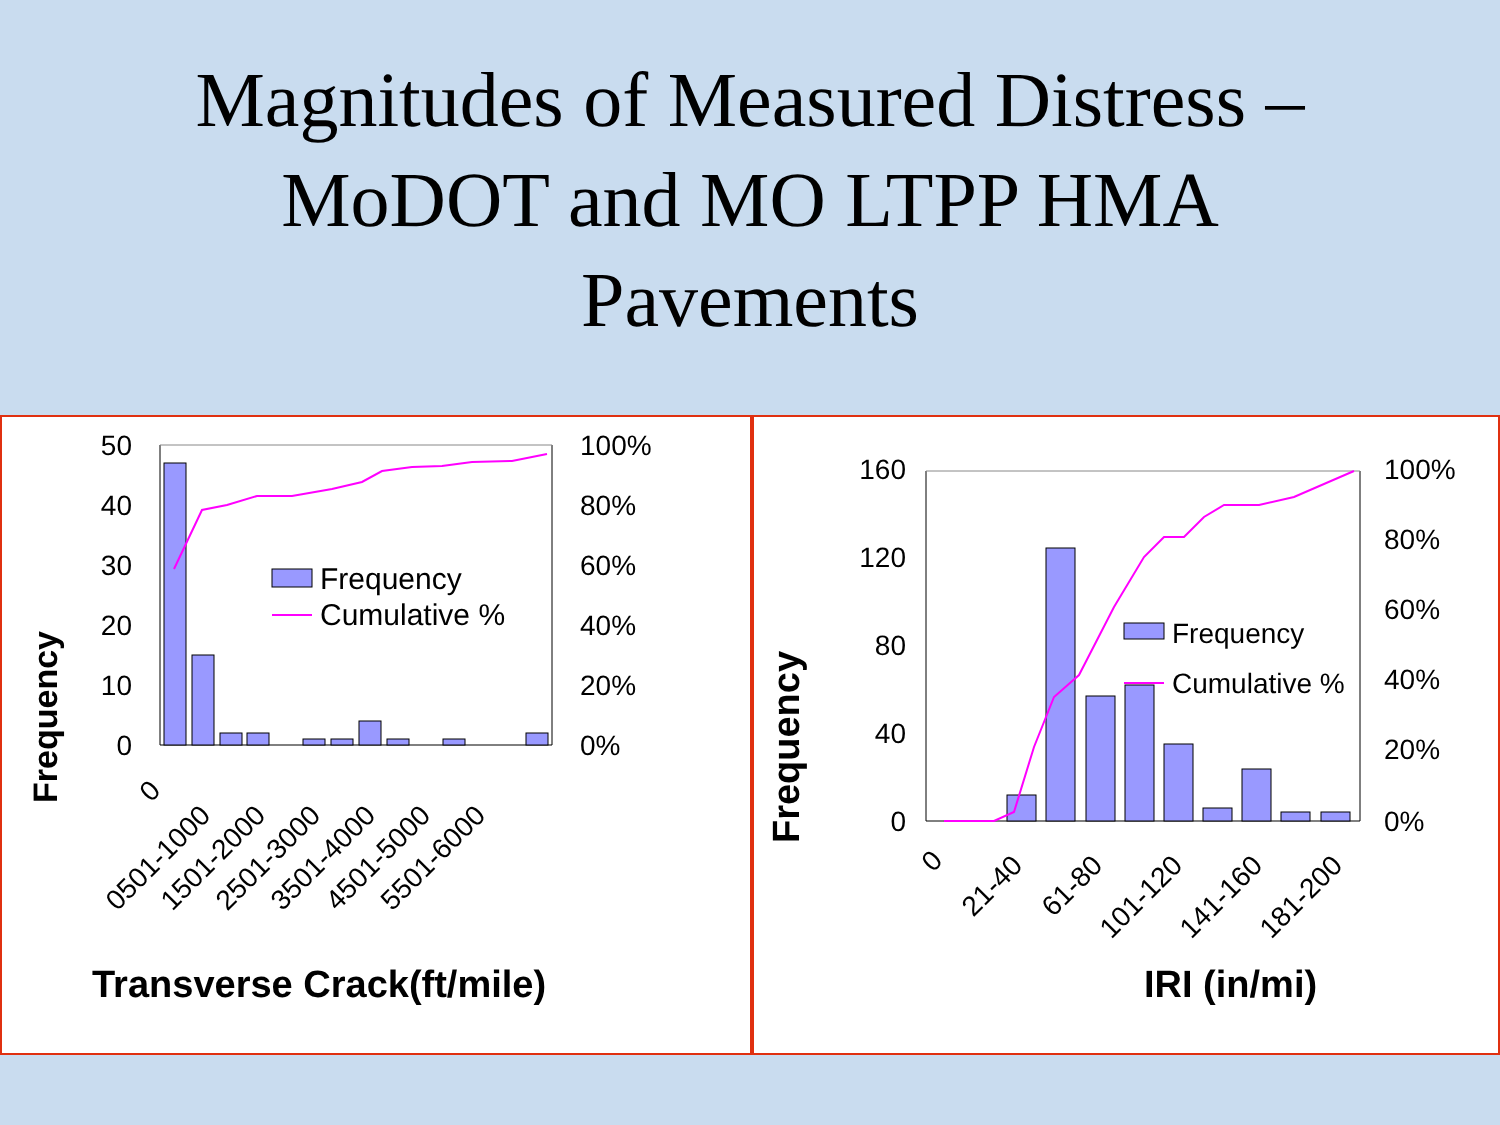Magnitudes of Measured Distress –
MoDOT and MO LTPP HMA
Pavements
Frequency
50
40
30
20
10
0
100%
80%
60%
40%
20%
0%
Frequency
Cumulative %
0
0501-1000
1501-2000
2501-3000
3501-4000
4501-5000
5501-6000
Transverse Crack(ft/mile)
Frequency
160
120
80
40
0
100%
80%
60%
40%
20%
0%
Frequency
Cumulative %
0
21-40
61-80
101-120
141-160
181-200
IRI (in/mi)